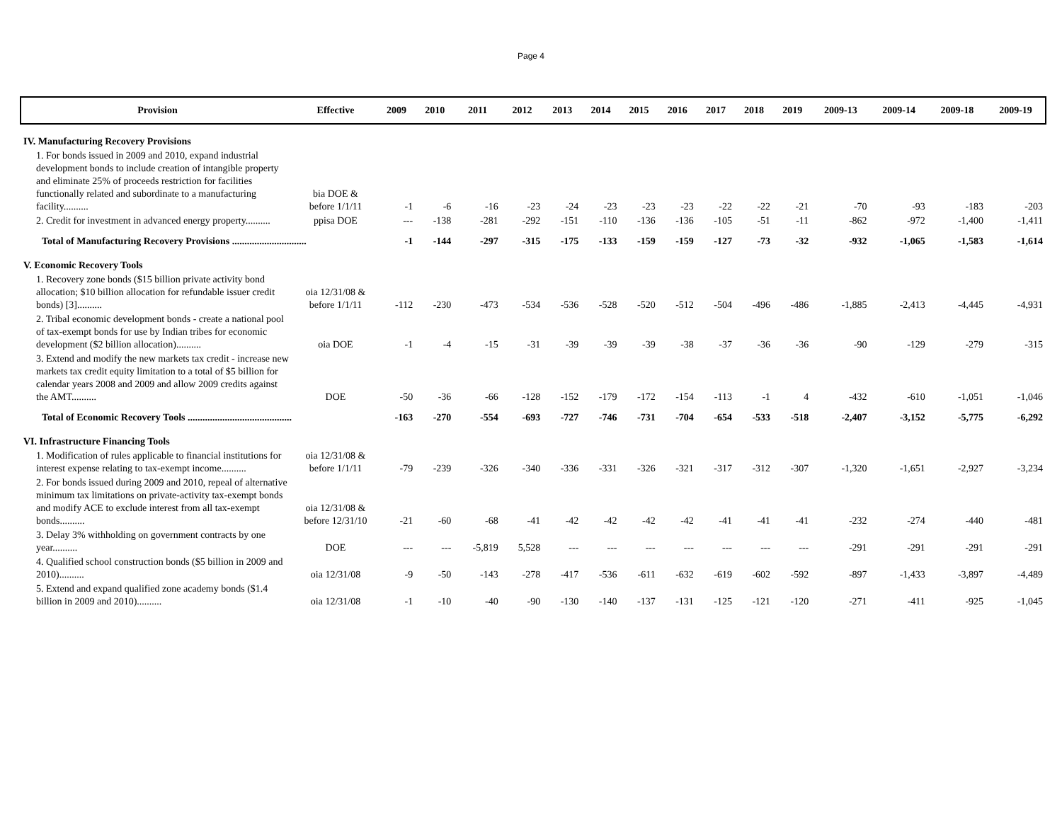Page 4
| Provision | Effective | 2009 | 2010 | 2011 | 2012 | 2013 | 2014 | 2015 | 2016 | 2017 | 2018 | 2019 | 2009-13 | 2009-14 | 2009-18 | 2009-19 |
| --- | --- | --- | --- | --- | --- | --- | --- | --- | --- | --- | --- | --- | --- | --- | --- | --- |
| IV. Manufacturing Recovery Provisions | | | | | | | | | | | | | | | | |
| 1. For bonds issued in 2009 and 2010, expand industrial development bonds to include creation of intangible property and eliminate 25% of proceeds restriction for facilities functionally related and subordinate to a manufacturing facility.......... | bia DOE & before 1/1/11 | -1 | -6 | -16 | -23 | -24 | -23 | -23 | -23 | -22 | -22 | -21 | -70 | -93 | -183 | -203 |
| 2. Credit for investment in advanced energy property.......... | ppisa DOE | --- | -138 | -281 | -292 | -151 | -110 | -136 | -136 | -105 | -51 | -11 | -862 | -972 | -1,400 | -1,411 |
| Total of Manufacturing Recovery Provisions .............................. | | -1 | -144 | -297 | -315 | -175 | -133 | -159 | -159 | -127 | -73 | -32 | -932 | -1,065 | -1,583 | -1,614 |
| V. Economic Recovery Tools | | | | | | | | | | | | | | | | |
| 1. Recovery zone bonds ($15 billion private activity bond allocation; $10 billion allocation for refundable issuer credit bonds) [3].......... | oia 12/31/08 & before 1/1/11 | -112 | -230 | -473 | -534 | -536 | -528 | -520 | -512 | -504 | -496 | -486 | -1,885 | -2,413 | -4,445 | -4,931 |
| 2. Tribal economic development bonds - create a national pool of tax-exempt bonds for use by Indian tribes for economic development ($2 billion allocation).......... | oia DOE | -1 | -4 | -15 | -31 | -39 | -39 | -39 | -38 | -37 | -36 | -36 | -90 | -129 | -279 | -315 |
| 3. Extend and modify the new markets tax credit - increase new markets tax credit equity limitation to a total of $5 billion for calendar years 2008 and 2009 and allow 2009 credits against the AMT.......... | DOE | -50 | -36 | -66 | -128 | -152 | -179 | -172 | -154 | -113 | -1 | 4 | -432 | -610 | -1,051 | -1,046 |
| Total of Economic Recovery Tools .......................................... | | -163 | -270 | -554 | -693 | -727 | -746 | -731 | -704 | -654 | -533 | -518 | -2,407 | -3,152 | -5,775 | -6,292 |
| VI. Infrastructure Financing Tools | | | | | | | | | | | | | | | | |
| 1. Modification of rules applicable to financial institutions for interest expense relating to tax-exempt income.......... | oia 12/31/08 & before 1/1/11 | -79 | -239 | -326 | -340 | -336 | -331 | -326 | -321 | -317 | -312 | -307 | -1,320 | -1,651 | -2,927 | -3,234 |
| 2. For bonds issued during 2009 and 2010, repeal of alternative minimum tax limitations on private-activity tax-exempt bonds and modify ACE to exclude interest from all tax-exempt bonds.......... | oia 12/31/08 & before 12/31/10 | -21 | -60 | -68 | -41 | -42 | -42 | -42 | -42 | -41 | -41 | -41 | -232 | -274 | -440 | -481 |
| 3. Delay 3% withholding on government contracts by one year.......... | DOE | --- | --- | -5,819 | 5,528 | --- | --- | --- | --- | --- | --- | --- | -291 | -291 | -291 | -291 |
| 4. Qualified school construction bonds ($5 billion in 2009 and 2010).......... | oia 12/31/08 | -9 | -50 | -143 | -278 | -417 | -536 | -611 | -632 | -619 | -602 | -592 | -897 | -1,433 | -3,897 | -4,489 |
| 5. Extend and expand qualified zone academy bonds ($1.4 billion in 2009 and 2010).......... | oia 12/31/08 | -1 | -10 | -40 | -90 | -130 | -140 | -137 | -131 | -125 | -121 | -120 | -271 | -411 | -925 | -1,045 |